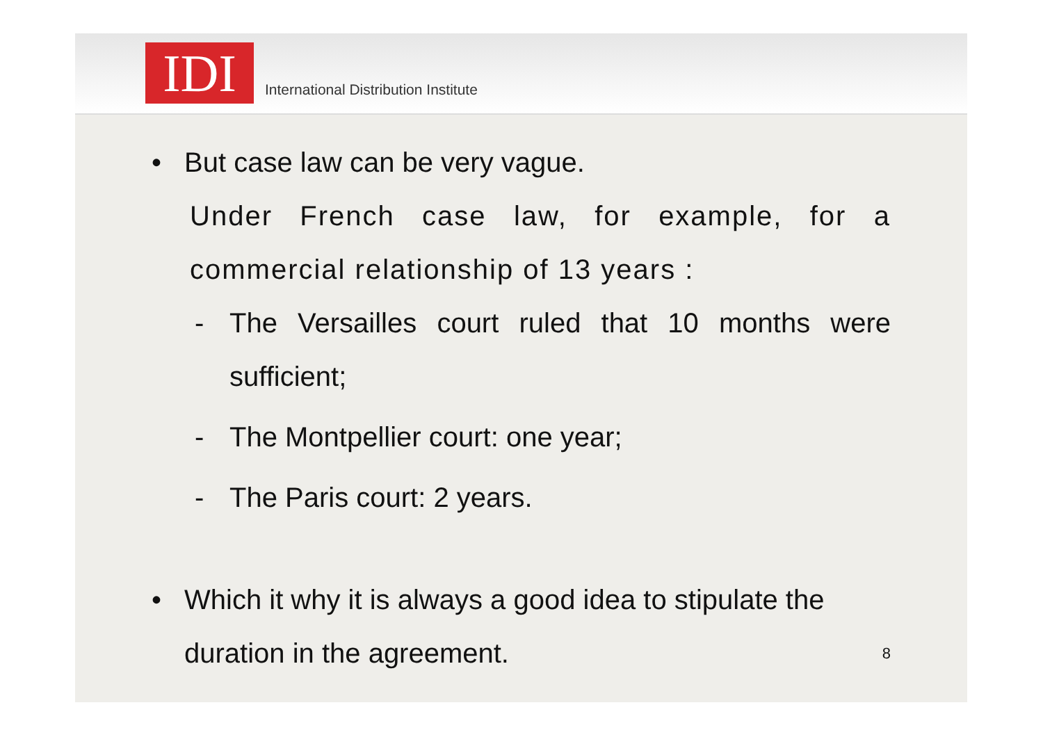IDI
International Distribution Institute
• But case law can be very vague.
Under French case law, for example, for a commercial relationship of 13 years :
- The Versailles court ruled that 10 months were sufficient;
- The Montpellier court: one year;
- The Paris court: 2 years.
• Which it why it is always a good idea to stipulate the duration in the agreement. 8